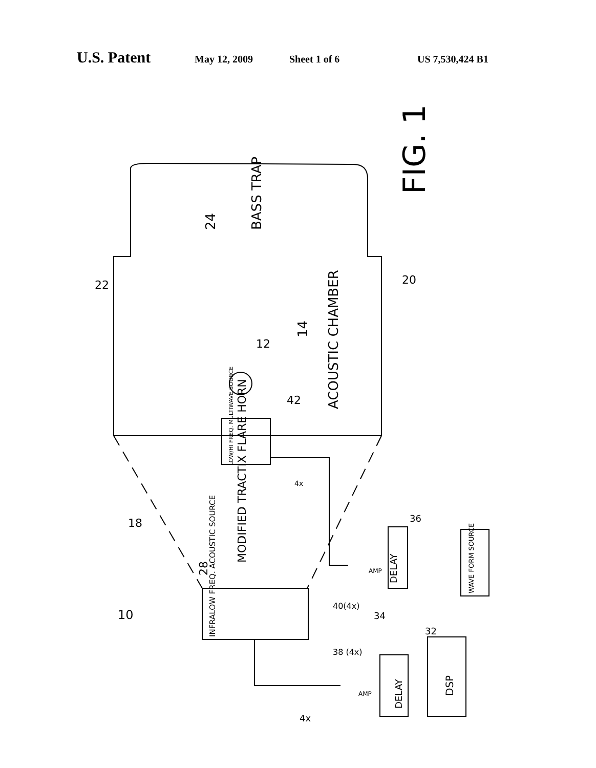U.S. Patent May 12, 2009 Sheet 1 of 6 US 7,530,424 B1
FIG. 1
24
BASS TRAP
14
ACOUSTIC CHAMBER
12
42
22
20
LOW/HI FREQ. MULTIWAVE SOURCE
MODIFIED TRACTIX FLARE HORN
28
18
10
INFRALOW FREQ. ACOUSTIC SOURCE
DELAY
DELAY
DSP
WAVE FORM SOURCE
AMP
AMP
36
32
34
40(4x)
38 (4x)
4x
4x